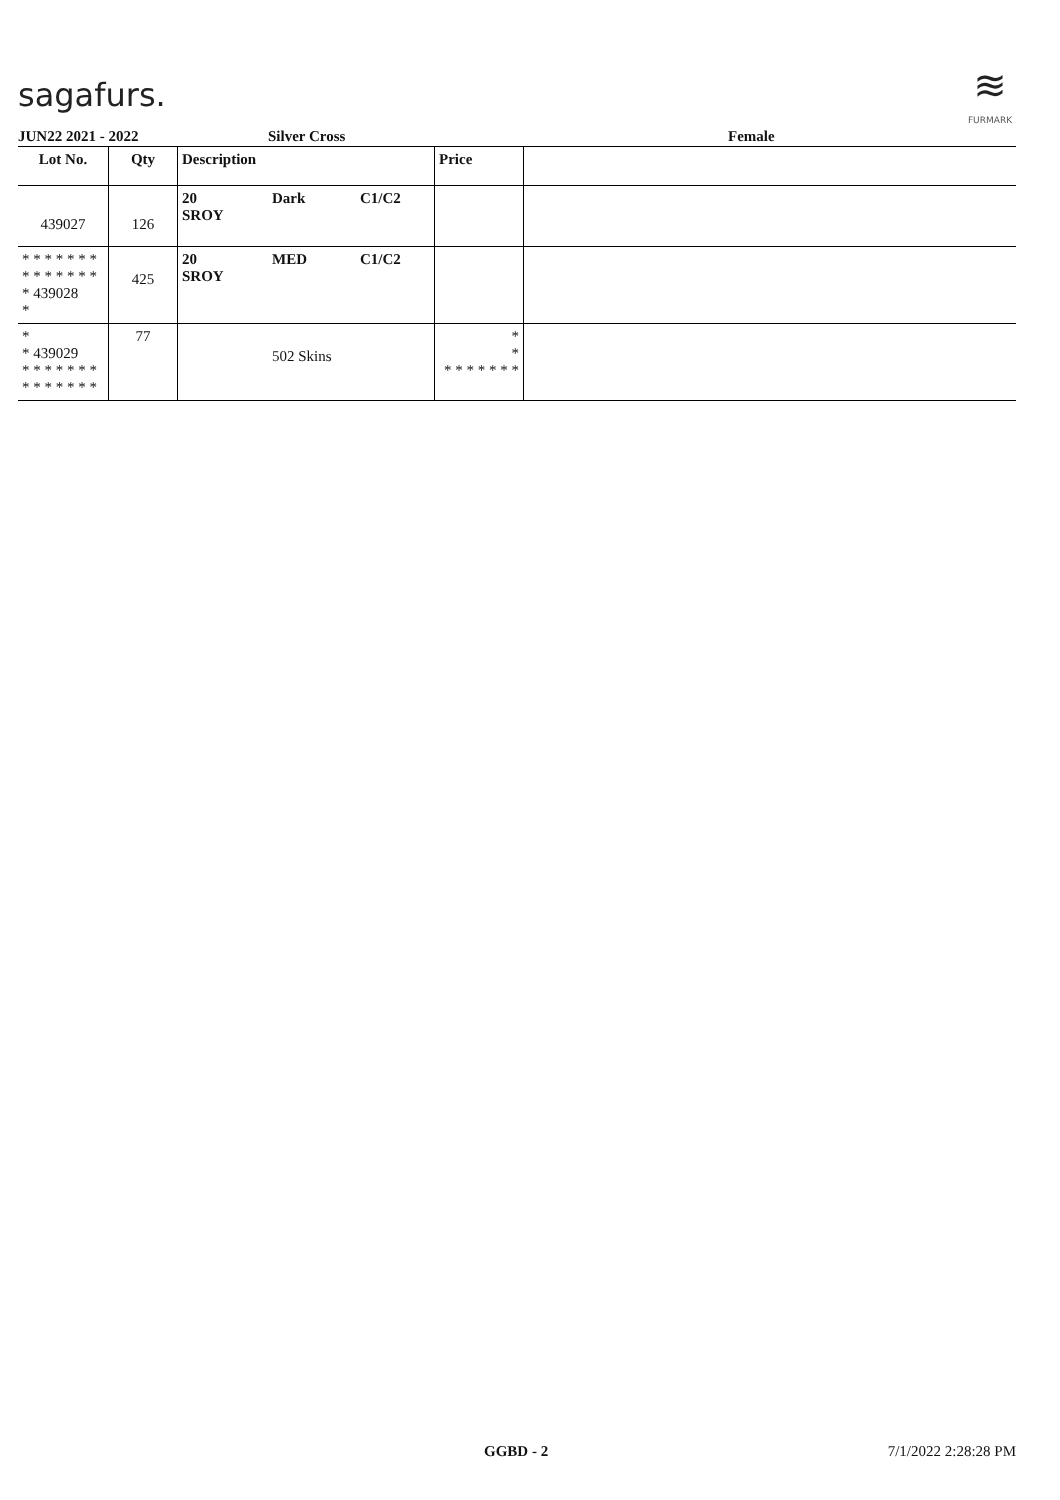sagafurs.
≋
FURMARK
JUN22 2021 - 2022 Silver Cross Female
| Lot No. | Qty | Description | | | Price | |
| --- | --- | --- | --- | --- | --- | --- |
| 439027 | 126 | 20 SROY | Dark | C1/C2 | | |
| * * * * * * * * * * * * * * * 439028 * | 425 | 20 SROY | MED | C1/C2 | | |
| * * 439029 * * * * * * * * * * * * * * | 77 | | 502 Skins | | * * * * * * * * * | |
GGBD - 2 7/1/2022 2:28:28 PM